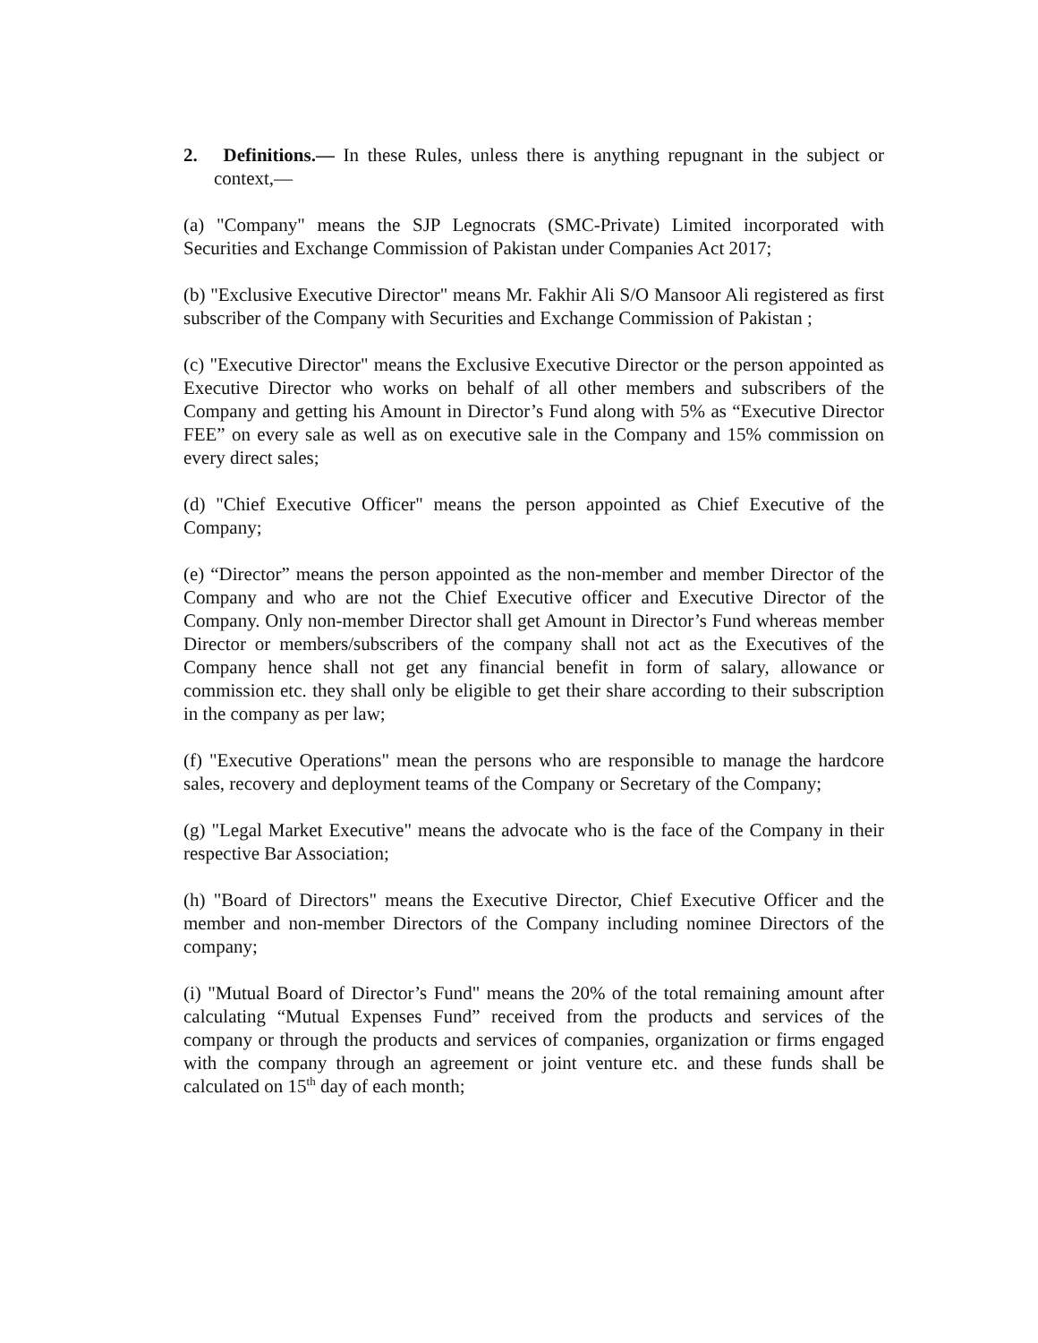2. Definitions.— In these Rules, unless there is anything repugnant in the subject or context,—
(a) "Company" means the SJP Legnocrats (SMC-Private) Limited incorporated with Securities and Exchange Commission of Pakistan under Companies Act 2017;
(b) "Exclusive Executive Director" means Mr. Fakhir Ali S/O Mansoor Ali registered as first subscriber of the Company with Securities and Exchange Commission of Pakistan ;
(c) "Executive Director" means the Exclusive Executive Director or the person appointed as Executive Director who works on behalf of all other members and subscribers of the Company and getting his Amount in Director’s Fund along with 5% as “Executive Director FEE” on every sale as well as on executive sale in the Company and 15% commission on every direct sales;
(d) "Chief Executive Officer" means the person appointed as Chief Executive of the Company;
(e) “Director” means the person appointed as the non-member and member Director of the Company and who are not the Chief Executive officer and Executive Director of the Company. Only non-member Director shall get Amount in Director’s Fund whereas member Director or members/subscribers of the company shall not act as the Executives of the Company hence shall not get any financial benefit in form of salary, allowance or commission etc. they shall only be eligible to get their share according to their subscription in the company as per law;
(f) "Executive Operations" mean the persons who are responsible to manage the hardcore sales, recovery and deployment teams of the Company or Secretary of the Company;
(g) "Legal Market Executive" means the advocate who is the face of the Company in their respective Bar Association;
(h) "Board of Directors" means the Executive Director, Chief Executive Officer and the member and non-member Directors of the Company including nominee Directors of the company;
(i) "Mutual Board of Director’s Fund" means the 20% of the total remaining amount after calculating “Mutual Expenses Fund” received from the products and services of the company or through the products and services of companies, organization or firms engaged with the company through an agreement or joint venture etc. and these funds shall be calculated on 15<sup>th</sup> day of each month;